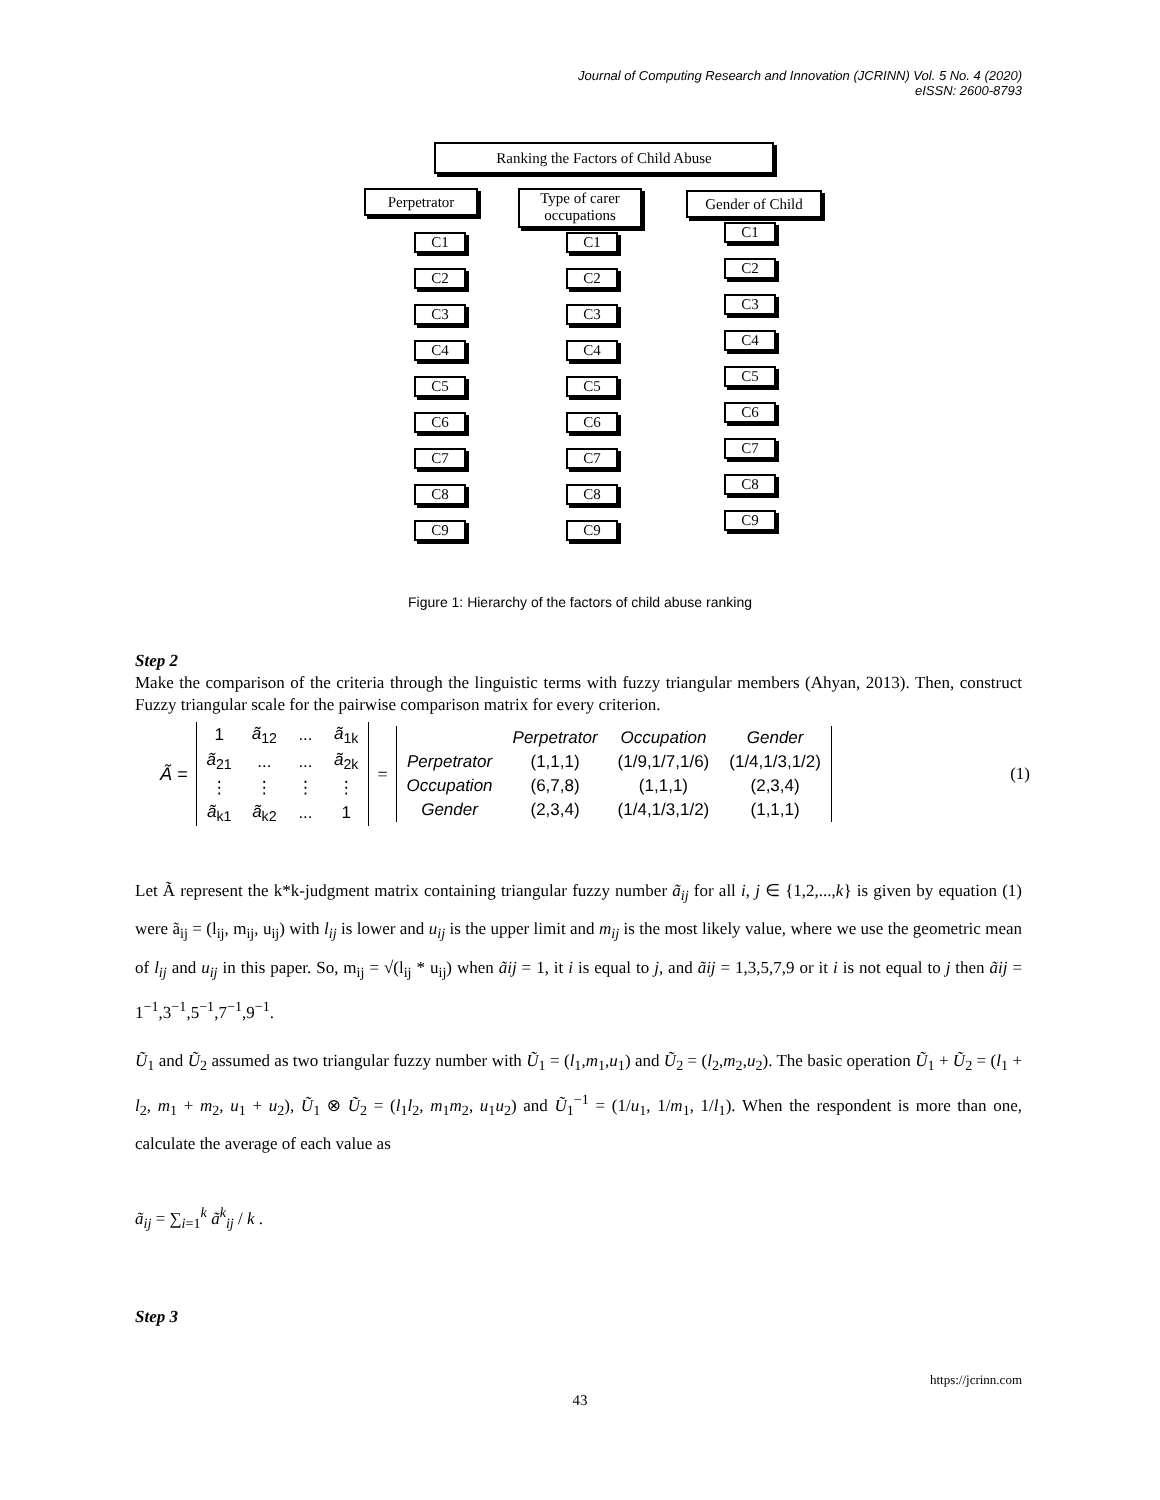Journal of Computing Research and Innovation (JCRINN) Vol. 5 No. 4 (2020)
eISSN: 2600-8793
Ranking the Factors of Child Abuse
Perpetrator
Type of carer occupations
Gender of Child
C1
C2
C3
C4
C5
C6
C7
C8
C9
C1
C2
C3
C4
C5
C6
C7
C8
C9
C1
C2
C3
C4
C5
C6
C7
C8
C9
Figure 1: Hierarchy of the factors of child abuse ranking
Step 2
Make the comparison of the criteria through the linguistic terms with fuzzy triangular members (Ahyan, 2013). Then, construct Fuzzy triangular scale for the pairwise comparison matrix for every criterion.
Ã =
| 1 | ã<sub>12</sub> | ... | ã<sub>1k</sub> |
| ã<sub>21</sub> | ... | ... | ã<sub>2k</sub> |
| ⋮ | ⋮ | ⋮ | ⋮ |
| ã<sub>k1</sub> | ã<sub>k2</sub> | ... | 1 |
=
| | Perpetrator | Occupation | Gender |
| Perpetrator | (1,1,1) | (1/9,1/7,1/6) | (1/4,1/3,1/2) |
| Occupation | (6,7,8) | (1,1,1) | (2,3,4) |
| Gender | (2,3,4) | (1/4,1/3,1/2) | (1,1,1) |
(1)
Let Ã represent the k*k-judgment matrix containing triangular fuzzy number ã<sub>ij</sub> for all i, j ∈ {1,2,...,k} is given by equation (1) were ã<sub>ij</sub> = (l<sub>ij</sub>, m<sub>ij</sub>, u<sub>ij</sub>) with l<sub>ij</sub> is lower and u<sub>ij</sub> is the upper limit and m<sub>ij</sub> is the most likely value, where we use the geometric mean of l<sub>ij</sub> and u<sub>ij</sub> in this paper. So, m<sub>ij</sub> = √(l<sub>ij</sub> * u<sub>ij</sub>) when ãij = 1, it i is equal to j, and ãij = 1,3,5,7,9 or it i is not equal to j then ãij = 1<sup>−1</sup>,3<sup>−1</sup>,5<sup>−1</sup>,7<sup>−1</sup>,9<sup>−1</sup>.
Ũ<sub>1</sub> and Ũ<sub>2</sub> assumed as two triangular fuzzy number with Ũ<sub>1</sub> = (l<sub>1</sub>,m<sub>1</sub>,u<sub>1</sub>) and Ũ<sub>2</sub> = (l<sub>2</sub>,m<sub>2</sub>,u<sub>2</sub>). The basic operation Ũ<sub>1</sub> + Ũ<sub>2</sub> = (l<sub>1</sub> + l<sub>2</sub>, m<sub>1</sub> + m<sub>2</sub>, u<sub>1</sub> + u<sub>2</sub>), Ũ<sub>1</sub> ⊗ Ũ<sub>2</sub> = (l<sub>1</sub>l<sub>2</sub>, m<sub>1</sub>m<sub>2</sub>, u<sub>1</sub>u<sub>2</sub>) and Ũ<sub>1</sub><sup>−1</sup> = (1/u<sub>1</sub>, 1/m<sub>1</sub>, 1/l<sub>1</sub>). When the respondent is more than one, calculate the average of each value as
ã<sub>ij</sub> = ∑<sub>i=1</sub><sup>k</sup> ã<sup>k</sup><sub>ij</sub> / k .
Step 3
https://jcrinn.com
43